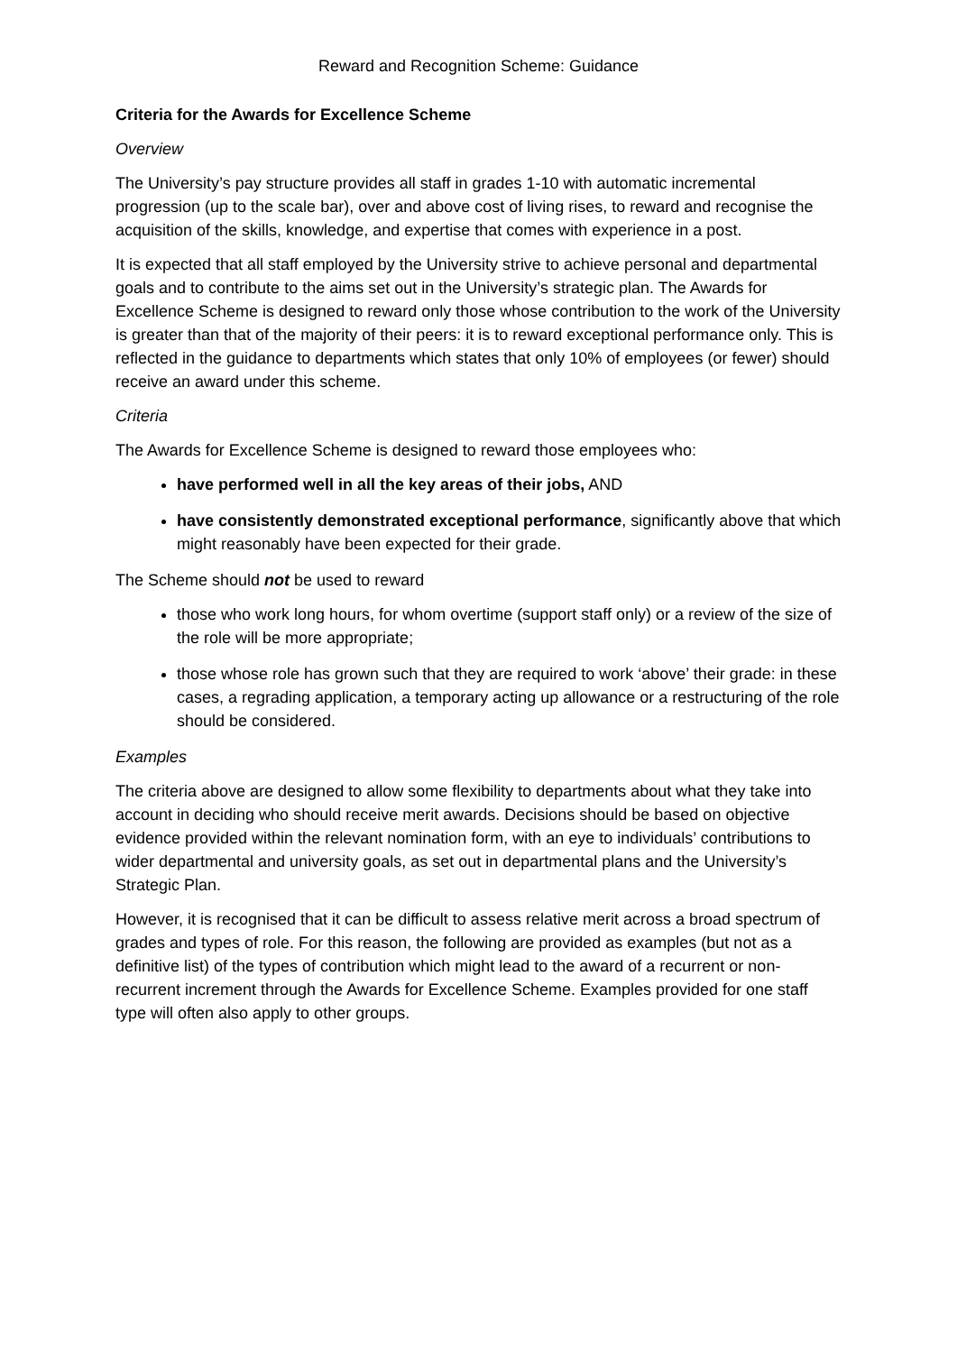Reward and Recognition Scheme: Guidance
Criteria for the Awards for Excellence Scheme
Overview
The University’s pay structure provides all staff in grades 1-10 with automatic incremental progression (up to the scale bar), over and above cost of living rises, to reward and recognise the acquisition of the skills, knowledge, and expertise that comes with experience in a post.
It is expected that all staff employed by the University strive to achieve personal and departmental goals and to contribute to the aims set out in the University’s strategic plan. The Awards for Excellence Scheme is designed to reward only those whose contribution to the work of the University is greater than that of the majority of their peers: it is to reward exceptional performance only. This is reflected in the guidance to departments which states that only 10% of employees (or fewer) should receive an award under this scheme.
Criteria
The Awards for Excellence Scheme is designed to reward those employees who:
have performed well in all the key areas of their jobs, AND
have consistently demonstrated exceptional performance, significantly above that which might reasonably have been expected for their grade.
The Scheme should not be used to reward
those who work long hours, for whom overtime (support staff only) or a review of the size of the role will be more appropriate;
those whose role has grown such that they are required to work ‘above’ their grade: in these cases, a regrading application, a temporary acting up allowance or a restructuring of the role should be considered.
Examples
The criteria above are designed to allow some flexibility to departments about what they take into account in deciding who should receive merit awards. Decisions should be based on objective evidence provided within the relevant nomination form, with an eye to individuals’ contributions to wider departmental and university goals, as set out in departmental plans and the University’s Strategic Plan.
However, it is recognised that it can be difficult to assess relative merit across a broad spectrum of grades and types of role. For this reason, the following are provided as examples (but not as a definitive list) of the types of contribution which might lead to the award of a recurrent or non-recurrent increment through the Awards for Excellence Scheme. Examples provided for one staff type will often also apply to other groups.